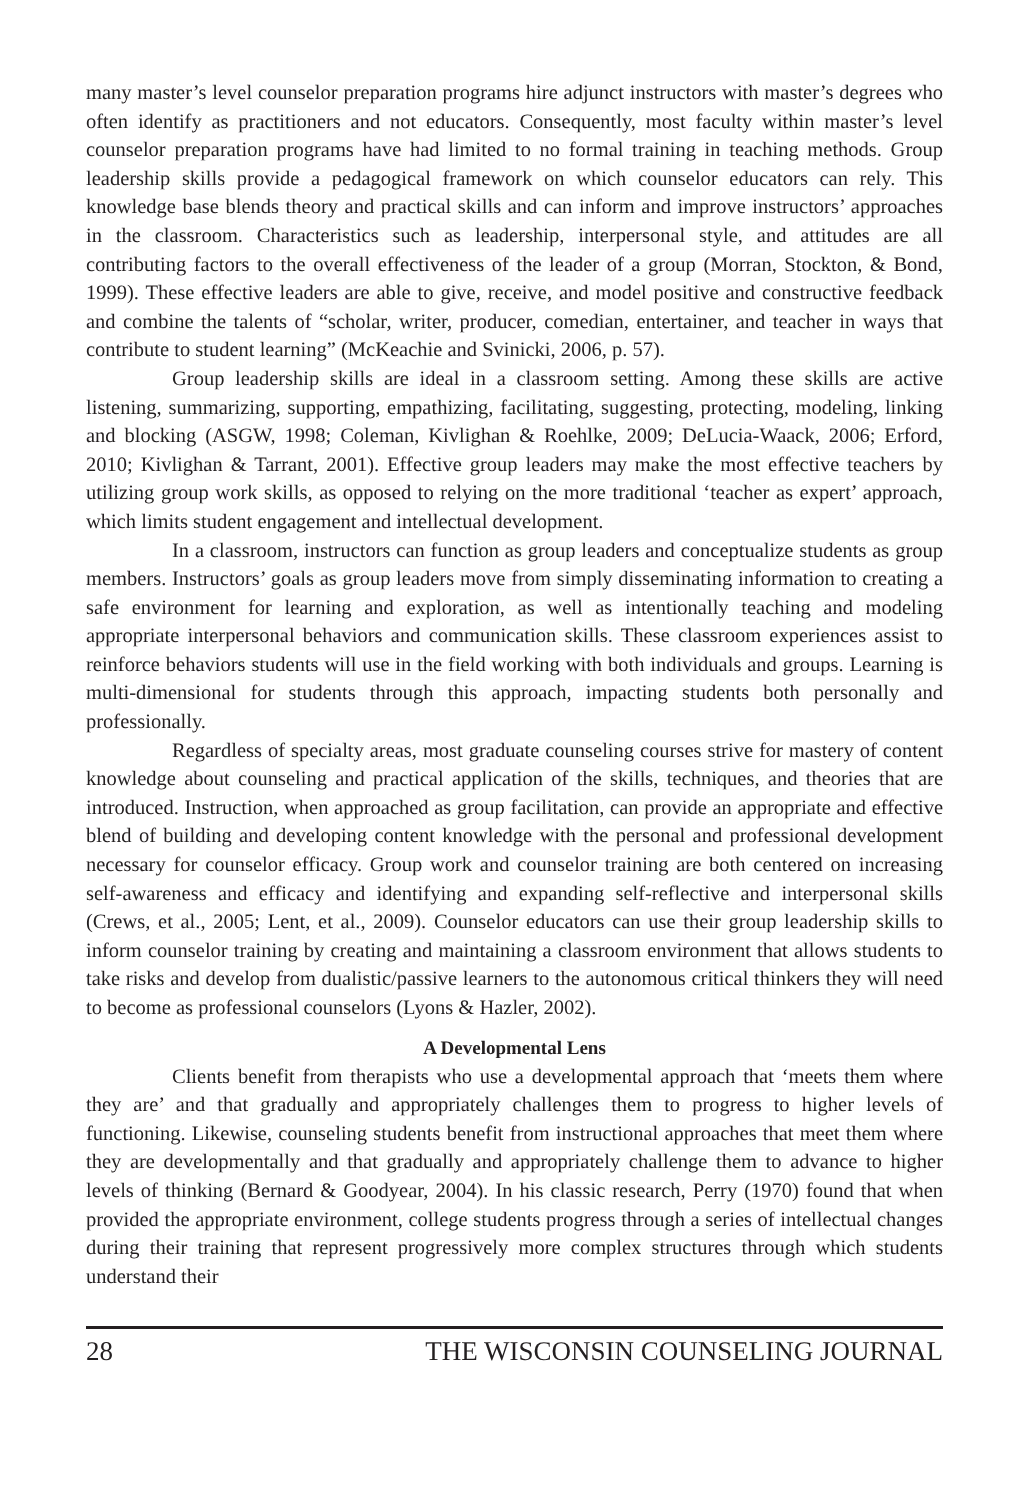many master’s level counselor preparation programs hire adjunct instructors with master’s degrees who often identify as practitioners and not educators. Consequently, most faculty within master’s level counselor preparation programs have had limited to no formal training in teaching methods. Group leadership skills provide a pedagogical framework on which counselor educators can rely. This knowledge base blends theory and practical skills and can inform and improve instructors’ approaches in the classroom. Characteristics such as leadership, interpersonal style, and attitudes are all contributing factors to the overall effectiveness of the leader of a group (Morran, Stockton, & Bond, 1999). These effective leaders are able to give, receive, and model positive and constructive feedback and combine the talents of “scholar, writer, producer, comedian, entertainer, and teacher in ways that contribute to student learning” (McKeachie and Svinicki, 2006, p. 57).
Group leadership skills are ideal in a classroom setting. Among these skills are active listening, summarizing, supporting, empathizing, facilitating, suggesting, protecting, modeling, linking and blocking (ASGW, 1998; Coleman, Kivlighan & Roehlke, 2009; DeLucia-Waack, 2006; Erford, 2010; Kivlighan & Tarrant, 2001). Effective group leaders may make the most effective teachers by utilizing group work skills, as opposed to relying on the more traditional ‘teacher as expert’ approach, which limits student engagement and intellectual development.
In a classroom, instructors can function as group leaders and conceptualize students as group members. Instructors’ goals as group leaders move from simply disseminating information to creating a safe environment for learning and exploration, as well as intentionally teaching and modeling appropriate interpersonal behaviors and communication skills. These classroom experiences assist to reinforce behaviors students will use in the field working with both individuals and groups. Learning is multi-dimensional for students through this approach, impacting students both personally and professionally.
Regardless of specialty areas, most graduate counseling courses strive for mastery of content knowledge about counseling and practical application of the skills, techniques, and theories that are introduced. Instruction, when approached as group facilitation, can provide an appropriate and effective blend of building and developing content knowledge with the personal and professional development necessary for counselor efficacy. Group work and counselor training are both centered on increasing self-awareness and efficacy and identifying and expanding self-reflective and interpersonal skills (Crews, et al., 2005; Lent, et al., 2009). Counselor educators can use their group leadership skills to inform counselor training by creating and maintaining a classroom environment that allows students to take risks and develop from dualistic/passive learners to the autonomous critical thinkers they will need to become as professional counselors (Lyons & Hazler, 2002).
A Developmental Lens
Clients benefit from therapists who use a developmental approach that ‘meets them where they are’ and that gradually and appropriately challenges them to progress to higher levels of functioning. Likewise, counseling students benefit from instructional approaches that meet them where they are developmentally and that gradually and appropriately challenge them to advance to higher levels of thinking (Bernard & Goodyear, 2004). In his classic research, Perry (1970) found that when provided the appropriate environment, college students progress through a series of intellectual changes during their training that represent progressively more complex structures through which students understand their
28 THE WISCONSIN COUNSELING JOURNAL